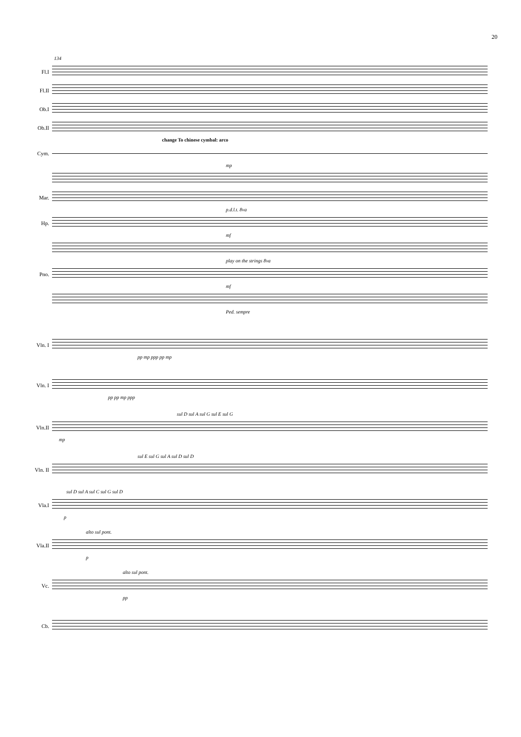20
134
Fl.I
Fl.II
Ob.I
Ob.II
change To chinese cymbal: arco
Cym.
mp
Mar.
p.d.l.t. 8va
Hp.
mf
play on the strings 8va
Pno.
mf
Ped. sempre
Vln. I
pp mp ppp pp mp
Vln. I
pp pp mp ppp
sul D sul A sul G sul E sul G
Vln.II
mp
sul E sul G sul A sul D sul D
Vln. II
sul D sul A sul C sul G sul D
Vla.I
p
alto sul pont.
Vla.II
p
alto sul pont.
Vc.
pp
Cb.